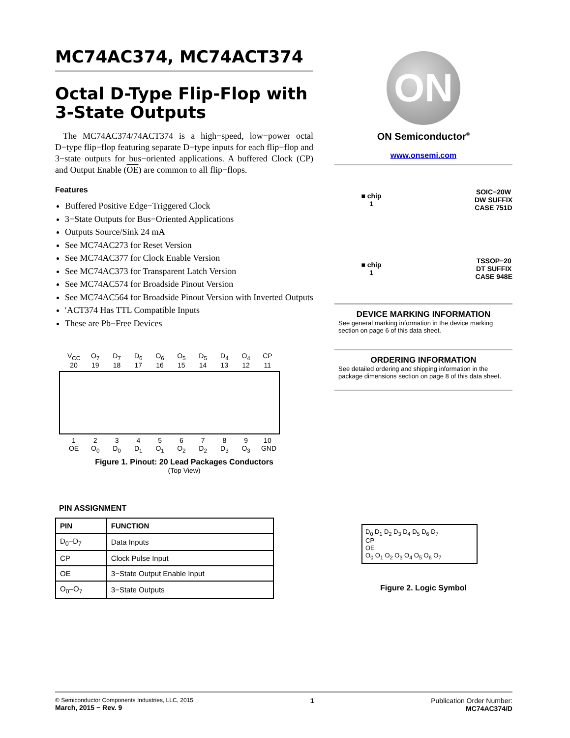MC74AC374, MC74ACT374
Octal D-Type Flip-Flop with 3-State Outputs
The MC74AC374/74ACT374 is a high−speed, low−power octal D−type flip−flop featuring separate D−type inputs for each flip−flop and 3−state outputs for bus−oriented applications. A buffered Clock (CP) and Output Enable (OE) are common to all flip−flops.
Features
Buffered Positive Edge−Triggered Clock
3−State Outputs for Bus−Oriented Applications
Outputs Source/Sink 24 mA
See MC74AC273 for Reset Version
See MC74AC377 for Clock Enable Version
See MC74AC373 for Transparent Latch Version
See MC74AC574 for Broadside Pinout Version
See MC74AC564 for Broadside Pinout Version with Inverted Outputs
′ACT374 Has TTL Compatible Inputs
These are Pb−Free Devices
V<sub>CC</sub> O<sub>7</sub> D<sub>7</sub> D<sub>6</sub> O<sub>6</sub> O<sub>5</sub> D<sub>5</sub> D<sub>4</sub> O<sub>4</sub> CP
20 19 18 17 16 15 14 13 12 11
1 2 3 4 5 6 7 8 9 10
OE O<sub>0</sub> D<sub>0</sub> D<sub>1</sub> O<sub>1</sub> O<sub>2</sub> D<sub>2</sub> D<sub>3</sub> O<sub>3</sub> GND
Figure 1. Pinout: 20 Lead Packages Conductors
(Top View)
PIN ASSIGNMENT
| PIN | FUNCTION |
| --- | --- |
| D<sub>0</sub>–D<sub>7</sub> | Data Inputs |
| CP | Clock Pulse Input |
| OE | 3−State Output Enable Input |
| O<sub>0</sub>–O<sub>7</sub> | 3−State Outputs |
ON
ON Semiconductor<sup>®</sup>
www.onsemi.com
■ chip
1 SOIC−20W
DW SUFFIX
CASE 751D
■ chip
1 TSSOP−20
DT SUFFIX
CASE 948E
DEVICE MARKING INFORMATION
See general marking information in the device marking section on page 6 of this data sheet.
ORDERING INFORMATION
See detailed ordering and shipping information in the package dimensions section on page 8 of this data sheet.
D<sub>0</sub> D<sub>1</sub> D<sub>2</sub> D<sub>3</sub> D<sub>4</sub> D<sub>5</sub> D<sub>6</sub> D<sub>7</sub>
CP
OE
O<sub>0</sub> O<sub>1</sub> O<sub>2</sub> O<sub>3</sub> O<sub>4</sub> O<sub>5</sub> O<sub>6</sub> O<sub>7</sub>
Figure 2. Logic Symbol
© Semiconductor Components Industries, LLC, 2015
March, 2015 − Rev. 9
1 Publication Order Number:
MC74AC374/D